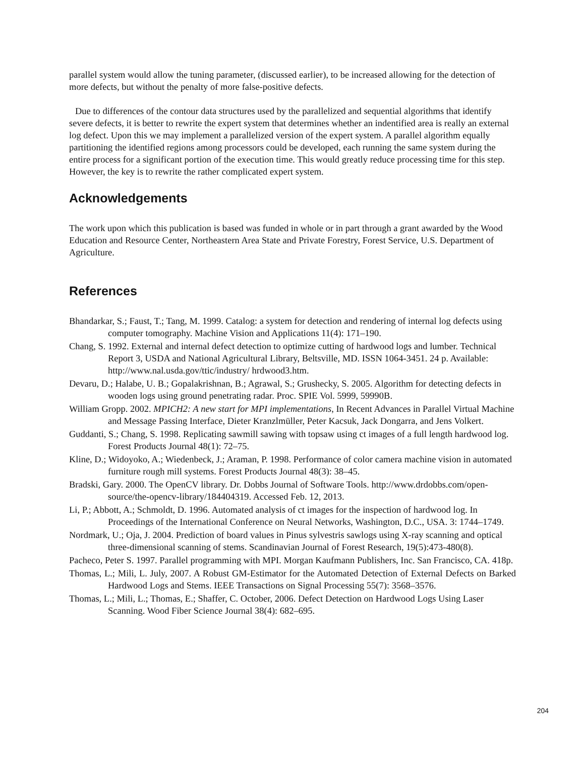parallel system would allow the tuning parameter, (discussed earlier), to be increased allowing for the detection of more defects, but without the penalty of more false-positive defects.
Due to differences of the contour data structures used by the parallelized and sequential algorithms that identify severe defects, it is better to rewrite the expert system that determines whether an indentified area is really an external log defect. Upon this we may implement a parallelized version of the expert system. A parallel algorithm equally partitioning the identified regions among processors could be developed, each running the same system during the entire process for a significant portion of the execution time. This would greatly reduce processing time for this step. However, the key is to rewrite the rather complicated expert system.
Acknowledgements
The work upon which this publication is based was funded in whole or in part through a grant awarded by the Wood Education and Resource Center, Northeastern Area State and Private Forestry, Forest Service, U.S. Department of Agriculture.
References
Bhandarkar, S.; Faust, T.; Tang, M. 1999. Catalog: a system for detection and rendering of internal log defects using computer tomography. Machine Vision and Applications 11(4): 171–190.
Chang, S. 1992. External and internal defect detection to optimize cutting of hardwood logs and lumber. Technical Report 3, USDA and National Agricultural Library, Beltsville, MD. ISSN 1064-3451. 24 p. Available: http://www.nal.usda.gov/ttic/industry/ hrdwood3.htm.
Devaru, D.; Halabe, U. B.; Gopalakrishnan, B.; Agrawal, S.; Grushecky, S. 2005. Algorithm for detecting defects in wooden logs using ground penetrating radar. Proc. SPIE Vol. 5999, 59990B.
William Gropp. 2002. MPICH2: A new start for MPI implementations, In Recent Advances in Parallel Virtual Machine and Message Passing Interface, Dieter Kranzlmüller, Peter Kacsuk, Jack Dongarra, and Jens Volkert.
Guddanti, S.; Chang, S. 1998. Replicating sawmill sawing with topsaw using ct images of a full length hardwood log. Forest Products Journal 48(1): 72–75.
Kline, D.; Widoyoko, A.; Wiedenbeck, J.; Araman, P. 1998. Performance of color camera machine vision in automated furniture rough mill systems. Forest Products Journal 48(3): 38–45.
Bradski, Gary. 2000. The OpenCV library. Dr. Dobbs Journal of Software Tools. http://www.drdobbs.com/open-source/the-opencv-library/184404319. Accessed Feb. 12, 2013.
Li, P.; Abbott, A.; Schmoldt, D. 1996. Automated analysis of ct images for the inspection of hardwood log. In Proceedings of the International Conference on Neural Networks, Washington, D.C., USA. 3: 1744–1749.
Nordmark, U.; Oja, J. 2004. Prediction of board values in Pinus sylvestris sawlogs using X-ray scanning and optical three-dimensional scanning of stems. Scandinavian Journal of Forest Research, 19(5):473-480(8).
Pacheco, Peter S. 1997. Parallel programming with MPI. Morgan Kaufmann Publishers, Inc. San Francisco, CA. 418p.
Thomas, L.; Mili, L. July, 2007. A Robust GM-Estimator for the Automated Detection of External Defects on Barked Hardwood Logs and Stems. IEEE Transactions on Signal Processing 55(7): 3568–3576.
Thomas, L.; Mili, L.; Thomas, E.; Shaffer, C. October, 2006. Defect Detection on Hardwood Logs Using Laser Scanning. Wood Fiber Science Journal 38(4): 682–695.
204